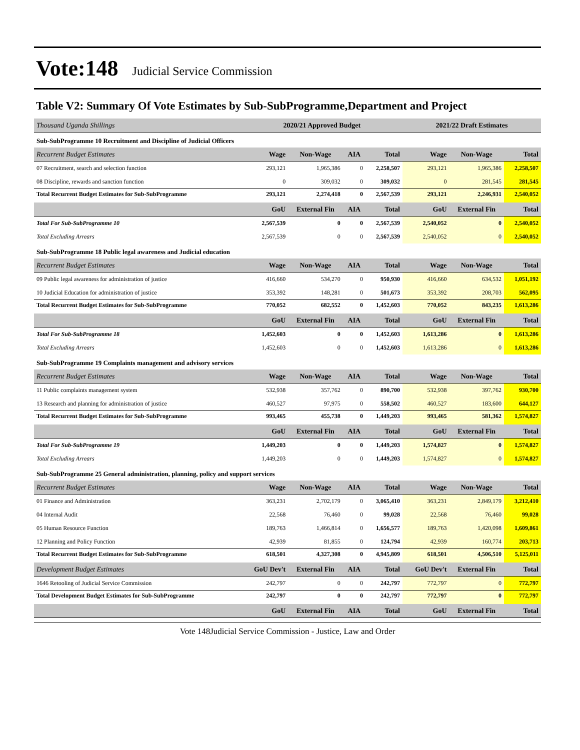Vote:148 Judicial Service Commission
Table V2: Summary Of Vote Estimates by Sub-SubProgramme,Department and Project
| Thousand Uganda Shillings | 2020/21 Approved Budget | | | | 2021/22 Draft Estimates | | |
| --- | --- | --- | --- | --- | --- | --- | --- |
| Sub-SubProgramme 10 Recruitment and Discipline of Judicial Officers | | | | | | | |
| Recurrent Budget Estimates | Wage | Non-Wage | AIA | Total | Wage | Non-Wage | Total |
| 07 Recruitment, search and selection function | 293,121 | 1,965,386 | 0 | 2,258,507 | 293,121 | 1,965,386 | 2,258,507 |
| 08 Discipline, rewards and sanction function | 0 | 309,032 | 0 | 309,032 | 0 | 281,545 | 281,545 |
| Total Recurrent Budget Estimates for Sub-SubProgramme | 293,121 | 2,274,418 | 0 | 2,567,539 | 293,121 | 2,246,931 | 2,540,052 |
| | GoU | External Fin | AIA | Total | GoU | External Fin | Total |
| Total For Sub-SubProgramme 10 | 2,567,539 | 0 | 0 | 2,567,539 | 2,540,052 | 0 | 2,540,052 |
| Total Excluding Arrears | 2,567,539 | 0 | 0 | 2,567,539 | 2,540,052 | 0 | 2,540,052 |
| Sub-SubProgramme 18 Public legal awareness and Judicial education | | | | | | | |
| Recurrent Budget Estimates | Wage | Non-Wage | AIA | Total | Wage | Non-Wage | Total |
| 09 Public legal awareness for administration of justice | 416,660 | 534,270 | 0 | 950,930 | 416,660 | 634,532 | 1,051,192 |
| 10 Judicial Education for administration of justice | 353,392 | 148,281 | 0 | 501,673 | 353,392 | 208,703 | 562,095 |
| Total Recurrent Budget Estimates for Sub-SubProgramme | 770,052 | 682,552 | 0 | 1,452,603 | 770,052 | 843,235 | 1,613,286 |
| | GoU | External Fin | AIA | Total | GoU | External Fin | Total |
| Total For Sub-SubProgramme 18 | 1,452,603 | 0 | 0 | 1,452,603 | 1,613,286 | 0 | 1,613,286 |
| Total Excluding Arrears | 1,452,603 | 0 | 0 | 1,452,603 | 1,613,286 | 0 | 1,613,286 |
| Sub-SubProgramme 19 Complaints management and advisory services | | | | | | | |
| Recurrent Budget Estimates | Wage | Non-Wage | AIA | Total | Wage | Non-Wage | Total |
| 11 Public complaints management system | 532,938 | 357,762 | 0 | 890,700 | 532,938 | 397,762 | 930,700 |
| 13 Research and planning for administration of justice | 460,527 | 97,975 | 0 | 558,502 | 460,527 | 183,600 | 644,127 |
| Total Recurrent Budget Estimates for Sub-SubProgramme | 993,465 | 455,738 | 0 | 1,449,203 | 993,465 | 581,362 | 1,574,827 |
| | GoU | External Fin | AIA | Total | GoU | External Fin | Total |
| Total For Sub-SubProgramme 19 | 1,449,203 | 0 | 0 | 1,449,203 | 1,574,827 | 0 | 1,574,827 |
| Total Excluding Arrears | 1,449,203 | 0 | 0 | 1,449,203 | 1,574,827 | 0 | 1,574,827 |
| Sub-SubProgramme 25 General administration, planning, policy and support services | | | | | | | |
| Recurrent Budget Estimates | Wage | Non-Wage | AIA | Total | Wage | Non-Wage | Total |
| 01 Finance and Administration | 363,231 | 2,702,179 | 0 | 3,065,410 | 363,231 | 2,849,179 | 3,212,410 |
| 04 Internal Audit | 22,568 | 76,460 | 0 | 99,028 | 22,568 | 76,460 | 99,028 |
| 05 Human Resource Function | 189,763 | 1,466,814 | 0 | 1,656,577 | 189,763 | 1,420,098 | 1,609,861 |
| 12 Planning and Policy Function | 42,939 | 81,855 | 0 | 124,794 | 42,939 | 160,774 | 203,713 |
| Total Recurrent Budget Estimates for Sub-SubProgramme | 618,501 | 4,327,308 | 0 | 4,945,809 | 618,501 | 4,506,510 | 5,125,011 |
| Development Budget Estimates | GoU Dev't | External Fin | AIA | Total | GoU Dev't | External Fin | Total |
| 1646 Retooling of Judicial Service Commission | 242,797 | 0 | 0 | 242,797 | 772,797 | 0 | 772,797 |
| Total Development Budget Estimates for Sub-SubProgramme | 242,797 | 0 | 0 | 242,797 | 772,797 | 0 | 772,797 |
| | GoU | External Fin | AIA | Total | GoU | External Fin | Total |
Vote 148Judicial Service Commission - Justice, Law and Order